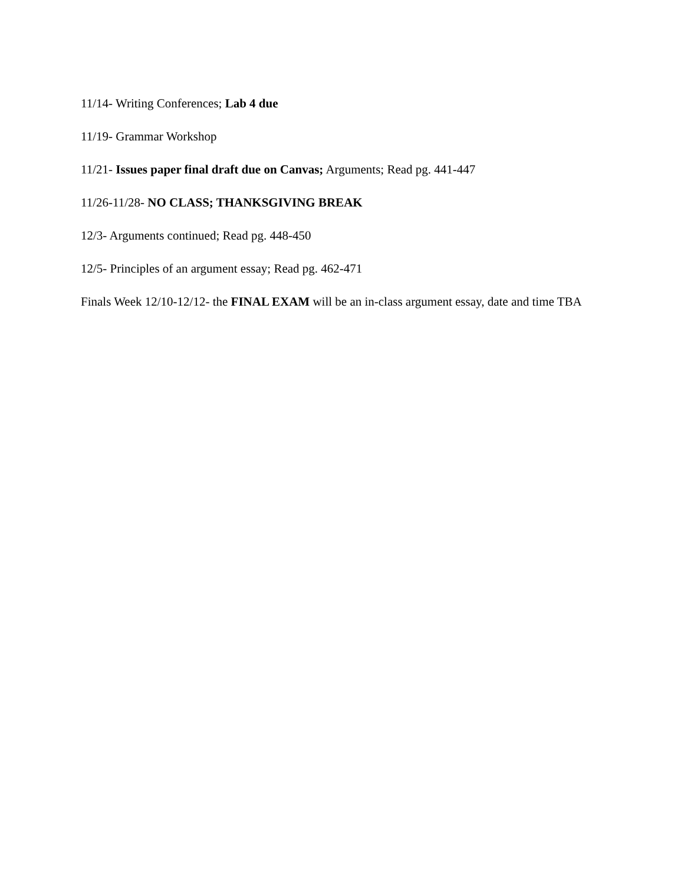11/14- Writing Conferences; Lab 4 due
11/19- Grammar Workshop
11/21- Issues paper final draft due on Canvas; Arguments; Read pg. 441-447
11/26-11/28- NO CLASS; THANKSGIVING BREAK
12/3- Arguments continued; Read pg. 448-450
12/5- Principles of an argument essay; Read pg. 462-471
Finals Week 12/10-12/12- the FINAL EXAM will be an in-class argument essay, date and time TBA